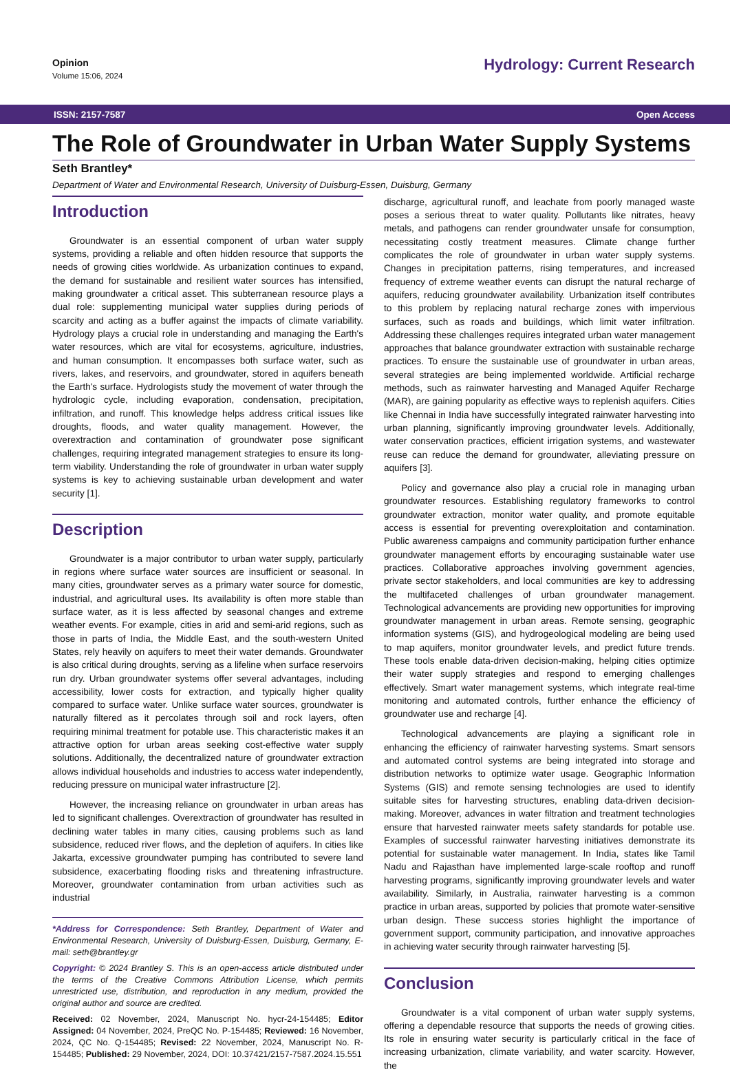Opinion
Volume 15:06, 2024
Hydrology: Current Research
ISSN: 2157-7587 Open Access
The Role of Groundwater in Urban Water Supply Systems
Seth Brantley*
Department of Water and Environmental Research, University of Duisburg-Essen, Duisburg, Germany
Introduction
Groundwater is an essential component of urban water supply systems, providing a reliable and often hidden resource that supports the needs of growing cities worldwide. As urbanization continues to expand, the demand for sustainable and resilient water sources has intensified, making groundwater a critical asset. This subterranean resource plays a dual role: supplementing municipal water supplies during periods of scarcity and acting as a buffer against the impacts of climate variability. Hydrology plays a crucial role in understanding and managing the Earth's water resources, which are vital for ecosystems, agriculture, industries, and human consumption. It encompasses both surface water, such as rivers, lakes, and reservoirs, and groundwater, stored in aquifers beneath the Earth's surface. Hydrologists study the movement of water through the hydrologic cycle, including evaporation, condensation, precipitation, infiltration, and runoff. This knowledge helps address critical issues like droughts, floods, and water quality management. However, the overextraction and contamination of groundwater pose significant challenges, requiring integrated management strategies to ensure its long-term viability. Understanding the role of groundwater in urban water supply systems is key to achieving sustainable urban development and water security [1].
Description
Groundwater is a major contributor to urban water supply, particularly in regions where surface water sources are insufficient or seasonal. In many cities, groundwater serves as a primary water source for domestic, industrial, and agricultural uses. Its availability is often more stable than surface water, as it is less affected by seasonal changes and extreme weather events. For example, cities in arid and semi-arid regions, such as those in parts of India, the Middle East, and the south-western United States, rely heavily on aquifers to meet their water demands. Groundwater is also critical during droughts, serving as a lifeline when surface reservoirs run dry. Urban groundwater systems offer several advantages, including accessibility, lower costs for extraction, and typically higher quality compared to surface water. Unlike surface water sources, groundwater is naturally filtered as it percolates through soil and rock layers, often requiring minimal treatment for potable use. This characteristic makes it an attractive option for urban areas seeking cost-effective water supply solutions. Additionally, the decentralized nature of groundwater extraction allows individual households and industries to access water independently, reducing pressure on municipal water infrastructure [2].
However, the increasing reliance on groundwater in urban areas has led to significant challenges. Overextraction of groundwater has resulted in declining water tables in many cities, causing problems such as land subsidence, reduced river flows, and the depletion of aquifers. In cities like Jakarta, excessive groundwater pumping has contributed to severe land subsidence, exacerbating flooding risks and threatening infrastructure. Moreover, groundwater contamination from urban activities such as industrial
*Address for Correspondence: Seth Brantley, Department of Water and Environmental Research, University of Duisburg-Essen, Duisburg, Germany, E-mail: seth@brantley.gr
Copyright: © 2024 Brantley S. This is an open-access article distributed under the terms of the Creative Commons Attribution License, which permits unrestricted use, distribution, and reproduction in any medium, provided the original author and source are credited.
Received: 02 November, 2024, Manuscript No. hycr-24-154485; Editor Assigned: 04 November, 2024, PreQC No. P-154485; Reviewed: 16 November, 2024, QC No. Q-154485; Revised: 22 November, 2024, Manuscript No. R-154485; Published: 29 November, 2024, DOI: 10.37421/2157-7587.2024.15.551
discharge, agricultural runoff, and leachate from poorly managed waste poses a serious threat to water quality. Pollutants like nitrates, heavy metals, and pathogens can render groundwater unsafe for consumption, necessitating costly treatment measures. Climate change further complicates the role of groundwater in urban water supply systems. Changes in precipitation patterns, rising temperatures, and increased frequency of extreme weather events can disrupt the natural recharge of aquifers, reducing groundwater availability. Urbanization itself contributes to this problem by replacing natural recharge zones with impervious surfaces, such as roads and buildings, which limit water infiltration. Addressing these challenges requires integrated urban water management approaches that balance groundwater extraction with sustainable recharge practices. To ensure the sustainable use of groundwater in urban areas, several strategies are being implemented worldwide. Artificial recharge methods, such as rainwater harvesting and Managed Aquifer Recharge (MAR), are gaining popularity as effective ways to replenish aquifers. Cities like Chennai in India have successfully integrated rainwater harvesting into urban planning, significantly improving groundwater levels. Additionally, water conservation practices, efficient irrigation systems, and wastewater reuse can reduce the demand for groundwater, alleviating pressure on aquifers [3].
Policy and governance also play a crucial role in managing urban groundwater resources. Establishing regulatory frameworks to control groundwater extraction, monitor water quality, and promote equitable access is essential for preventing overexploitation and contamination. Public awareness campaigns and community participation further enhance groundwater management efforts by encouraging sustainable water use practices. Collaborative approaches involving government agencies, private sector stakeholders, and local communities are key to addressing the multifaceted challenges of urban groundwater management. Technological advancements are providing new opportunities for improving groundwater management in urban areas. Remote sensing, geographic information systems (GIS), and hydrogeological modeling are being used to map aquifers, monitor groundwater levels, and predict future trends. These tools enable data-driven decision-making, helping cities optimize their water supply strategies and respond to emerging challenges effectively. Smart water management systems, which integrate real-time monitoring and automated controls, further enhance the efficiency of groundwater use and recharge [4].
Technological advancements are playing a significant role in enhancing the efficiency of rainwater harvesting systems. Smart sensors and automated control systems are being integrated into storage and distribution networks to optimize water usage. Geographic Information Systems (GIS) and remote sensing technologies are used to identify suitable sites for harvesting structures, enabling data-driven decision-making. Moreover, advances in water filtration and treatment technologies ensure that harvested rainwater meets safety standards for potable use. Examples of successful rainwater harvesting initiatives demonstrate its potential for sustainable water management. In India, states like Tamil Nadu and Rajasthan have implemented large-scale rooftop and runoff harvesting programs, significantly improving groundwater levels and water availability. Similarly, in Australia, rainwater harvesting is a common practice in urban areas, supported by policies that promote water-sensitive urban design. These success stories highlight the importance of government support, community participation, and innovative approaches in achieving water security through rainwater harvesting [5].
Conclusion
Groundwater is a vital component of urban water supply systems, offering a dependable resource that supports the needs of growing cities. Its role in ensuring water security is particularly critical in the face of increasing urbanization, climate variability, and water scarcity. However, the